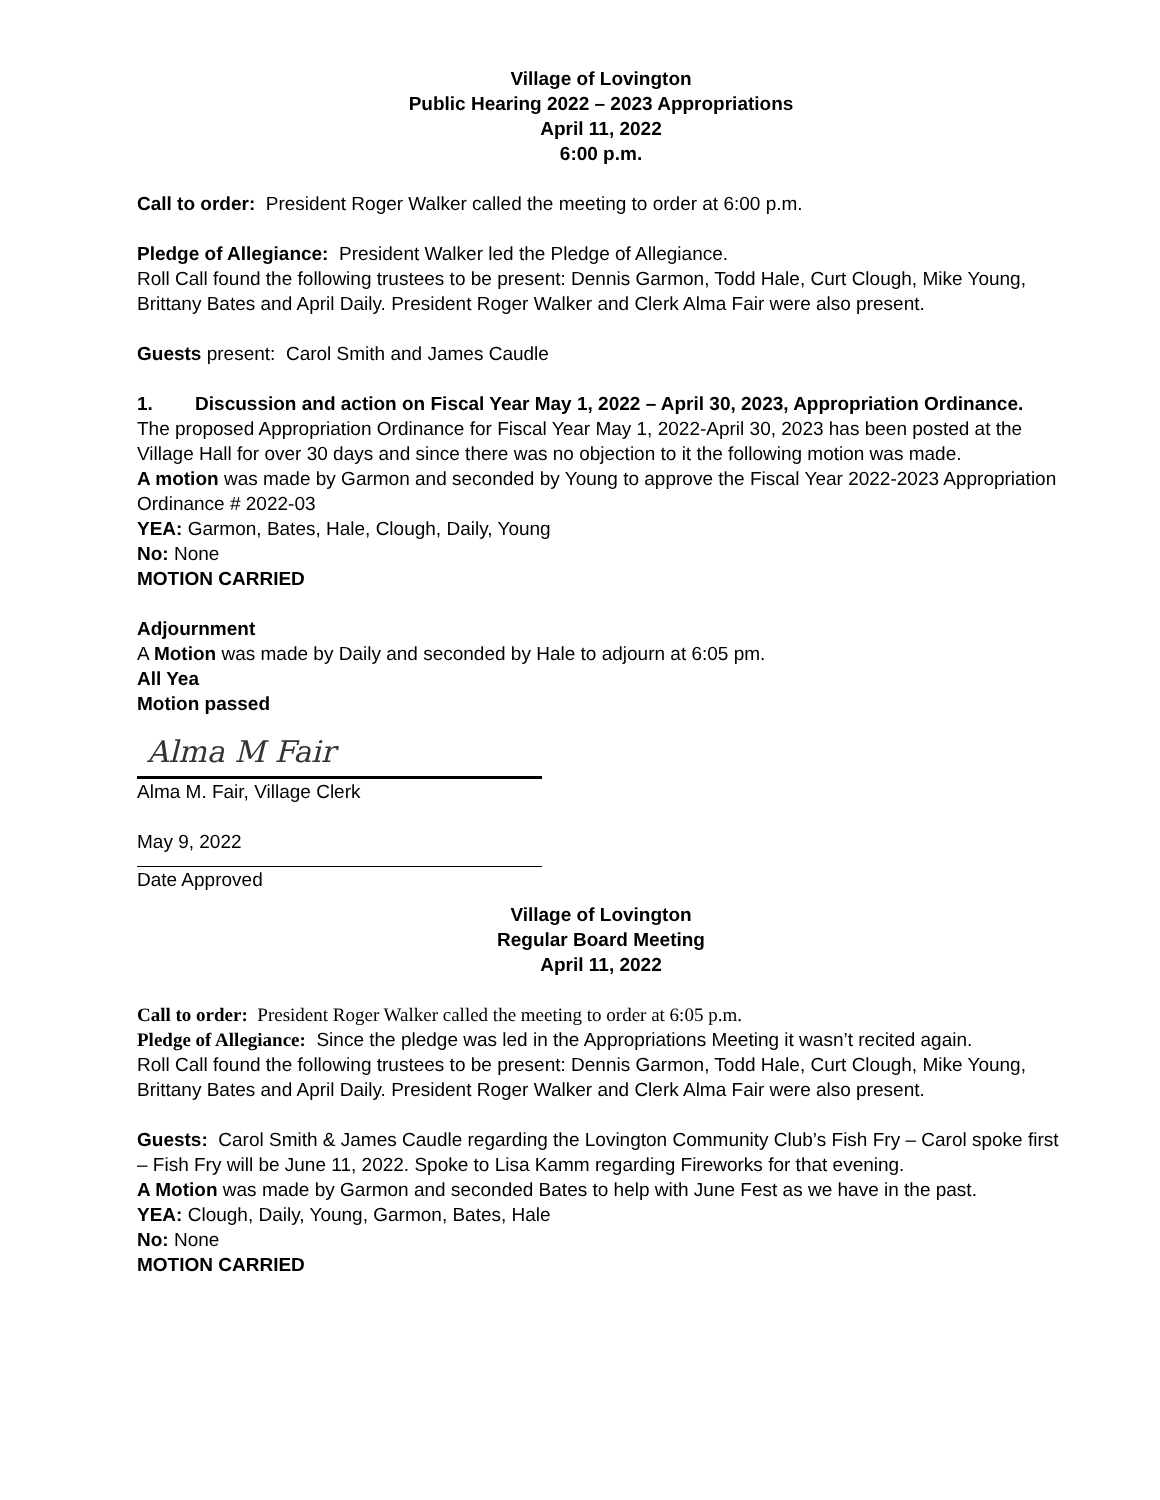Village of Lovington
Public Hearing 2022 – 2023 Appropriations
April 11, 2022
6:00 p.m.
Call to order: President Roger Walker called the meeting to order at 6:00 p.m.
Pledge of Allegiance: President Walker led the Pledge of Allegiance.
Roll Call found the following trustees to be present: Dennis Garmon, Todd Hale, Curt Clough, Mike Young, Brittany Bates and April Daily. President Roger Walker and Clerk Alma Fair were also present.
Guests present: Carol Smith and James Caudle
1. Discussion and action on Fiscal Year May 1, 2022 – April 30, 2023, Appropriation Ordinance.
The proposed Appropriation Ordinance for Fiscal Year May 1, 2022-April 30, 2023 has been posted at the Village Hall for over 30 days and since there was no objection to it the following motion was made.
A motion was made by Garmon and seconded by Young to approve the Fiscal Year 2022-2023 Appropriation Ordinance # 2022-03
YEA: Garmon, Bates, Hale, Clough, Daily, Young
No: None
MOTION CARRIED
Adjournment
A Motion was made by Daily and seconded by Hale to adjourn at 6:05 pm.
All Yea
Motion passed
Alma M Fair
Alma M. Fair, Village Clerk
May 9, 2022
Date Approved
Village of Lovington
Regular Board Meeting
April 11, 2022
Call to order: President Roger Walker called the meeting to order at 6:05 p.m.
Pledge of Allegiance: Since the pledge was led in the Appropriations Meeting it wasn’t recited again.
Roll Call found the following trustees to be present: Dennis Garmon, Todd Hale, Curt Clough, Mike Young, Brittany Bates and April Daily. President Roger Walker and Clerk Alma Fair were also present.
Guests: Carol Smith & James Caudle regarding the Lovington Community Club’s Fish Fry – Carol spoke first – Fish Fry will be June 11, 2022. Spoke to Lisa Kamm regarding Fireworks for that evening.
A Motion was made by Garmon and seconded Bates to help with June Fest as we have in the past.
YEA: Clough, Daily, Young, Garmon, Bates, Hale
No: None
MOTION CARRIED